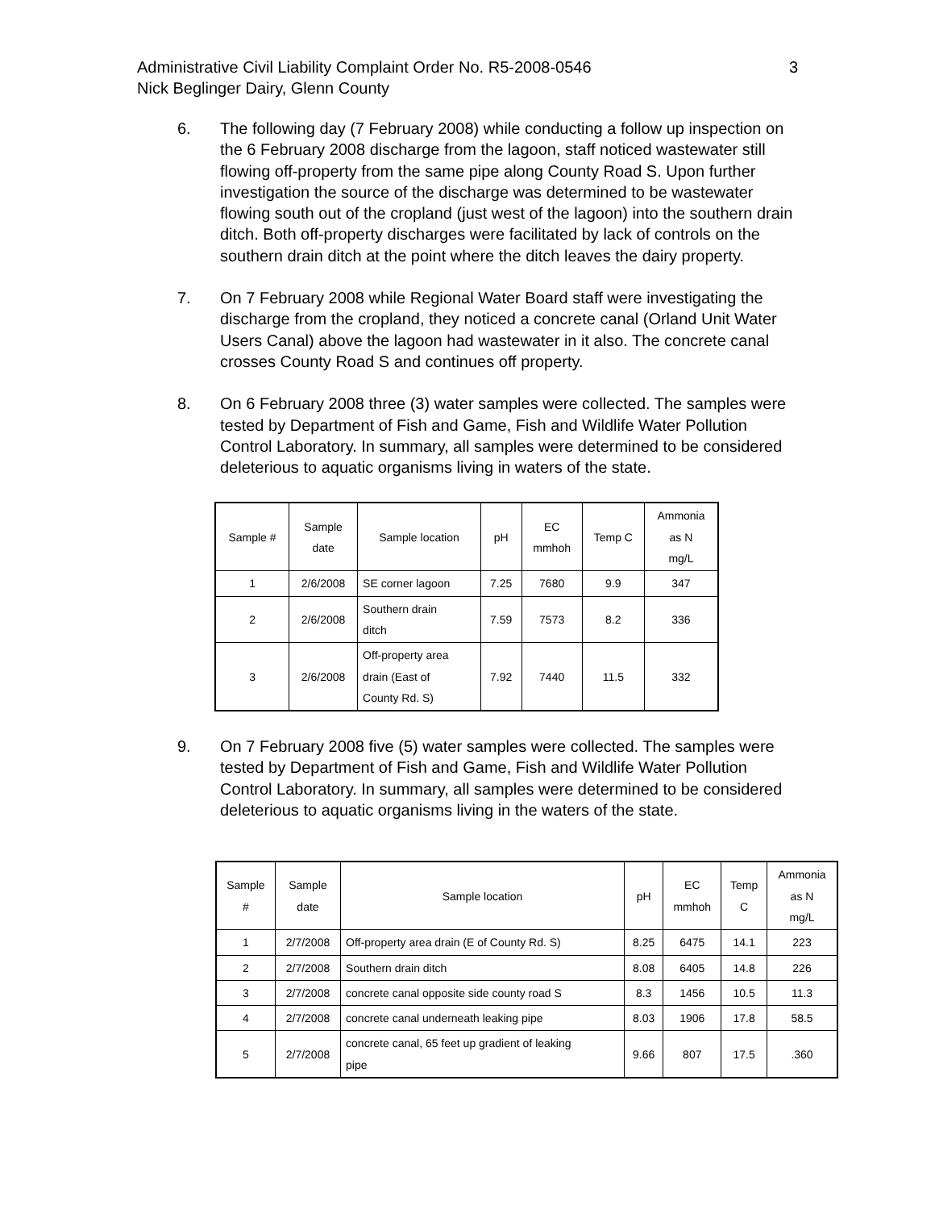3 Administrative Civil Liability Complaint Order No. R5-2008-0546
Nick Beglinger Dairy, Glenn County
6. The following day (7 February 2008) while conducting a follow up inspection on the 6 February 2008 discharge from the lagoon, staff noticed wastewater still flowing off-property from the same pipe along County Road S. Upon further investigation the source of the discharge was determined to be wastewater flowing south out of the cropland (just west of the lagoon) into the southern drain ditch. Both off-property discharges were facilitated by lack of controls on the southern drain ditch at the point where the ditch leaves the dairy property.
7. On 7 February 2008 while Regional Water Board staff were investigating the discharge from the cropland, they noticed a concrete canal (Orland Unit Water Users Canal) above the lagoon had wastewater in it also. The concrete canal crosses County Road S and continues off property.
8. On 6 February 2008 three (3) water samples were collected. The samples were tested by Department of Fish and Game, Fish and Wildlife Water Pollution Control Laboratory. In summary, all samples were determined to be considered deleterious to aquatic organisms living in waters of the state.
| Sample # | Sample date | Sample location | pH | EC mmhoh | Temp C | Ammonia as N mg/L |
| --- | --- | --- | --- | --- | --- | --- |
| 1 | 2/6/2008 | SE corner lagoon | 7.25 | 7680 | 9.9 | 347 |
| 2 | 2/6/2008 | Southern drain ditch | 7.59 | 7573 | 8.2 | 336 |
| 3 | 2/6/2008 | Off-property area drain (East of County Rd. S) | 7.92 | 7440 | 11.5 | 332 |
9. On 7 February 2008 five (5) water samples were collected. The samples were tested by Department of Fish and Game, Fish and Wildlife Water Pollution Control Laboratory. In summary, all samples were determined to be considered deleterious to aquatic organisms living in the waters of the state.
| Sample # | Sample date | Sample location | pH | EC mmhoh | Temp C | Ammonia as N mg/L |
| --- | --- | --- | --- | --- | --- | --- |
| 1 | 2/7/2008 | Off-property area drain (E of County Rd. S) | 8.25 | 6475 | 14.1 | 223 |
| 2 | 2/7/2008 | Southern drain ditch | 8.08 | 6405 | 14.8 | 226 |
| 3 | 2/7/2008 | concrete canal opposite side county road S | 8.3 | 1456 | 10.5 | 11.3 |
| 4 | 2/7/2008 | concrete canal underneath leaking pipe | 8.03 | 1906 | 17.8 | 58.5 |
| 5 | 2/7/2008 | concrete canal, 65 feet up gradient of leaking pipe | 9.66 | 807 | 17.5 | .360 |